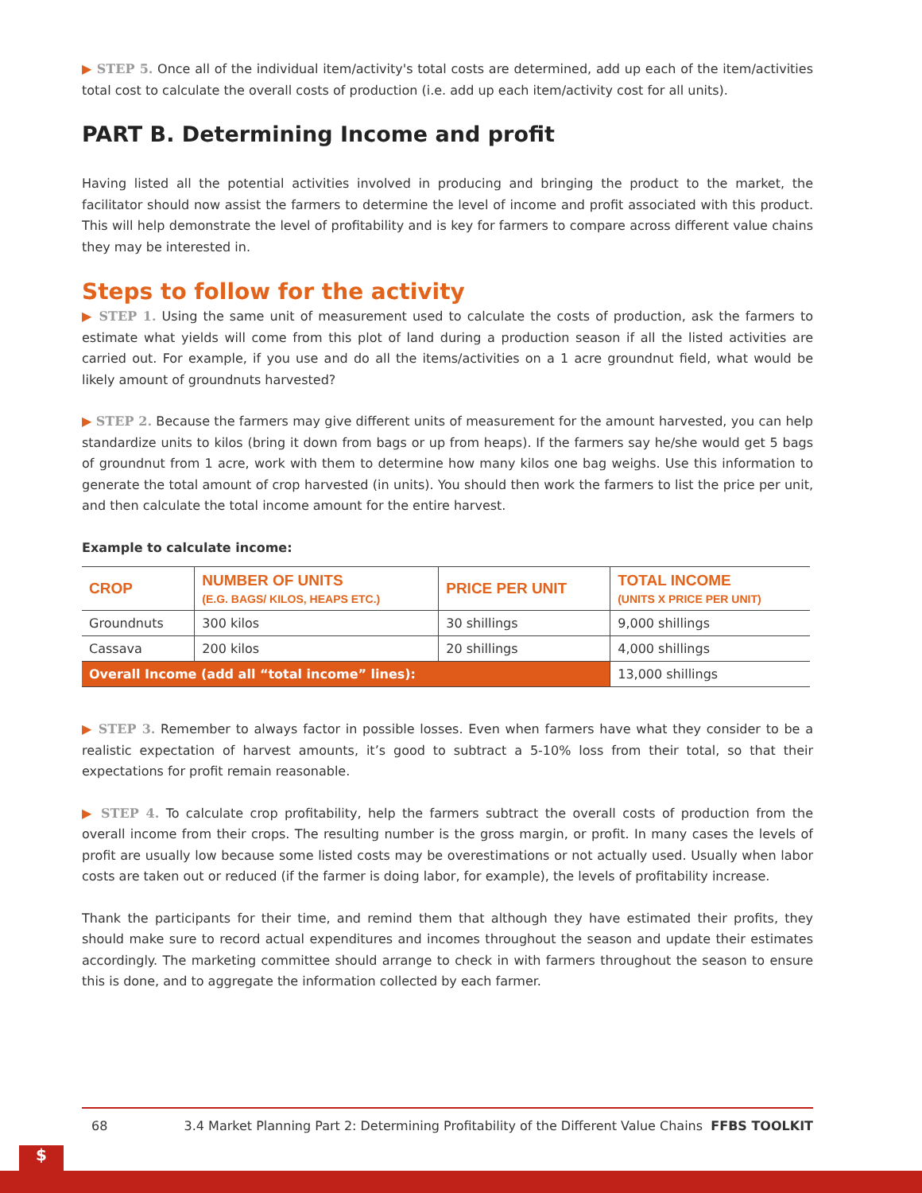▶ STEP 5. Once all of the individual item/activity's total costs are determined, add up each of the item/activities total cost to calculate the overall costs of production (i.e. add up each item/activity cost for all units).
PART B. Determining Income and profit
Having listed all the potential activities involved in producing and bringing the product to the market, the facilitator should now assist the farmers to determine the level of income and profit associated with this product. This will help demonstrate the level of profitability and is key for farmers to compare across different value chains they may be interested in.
Steps to follow for the activity
▶ STEP 1. Using the same unit of measurement used to calculate the costs of production, ask the farmers to estimate what yields will come from this plot of land during a production season if all the listed activities are carried out. For example, if you use and do all the items/activities on a 1 acre groundnut field, what would be likely amount of groundnuts harvested?
▶ STEP 2. Because the farmers may give different units of measurement for the amount harvested, you can help standardize units to kilos (bring it down from bags or up from heaps). If the farmers say he/she would get 5 bags of groundnut from 1 acre, work with them to determine how many kilos one bag weighs. Use this information to generate the total amount of crop harvested (in units). You should then work the farmers to list the price per unit, and then calculate the total income amount for the entire harvest.
Example to calculate income:
| CROP | NUMBER OF UNITS (E.G. BAGS/ KILOS, HEAPS ETC.) | PRICE PER UNIT | TOTAL INCOME (UNITS X PRICE PER UNIT) |
| --- | --- | --- | --- |
| Groundnuts | 300 kilos | 30 shillings | 9,000 shillings |
| Cassava | 200 kilos | 20 shillings | 4,000 shillings |
| Overall Income (add all “total income” lines): | | | 13,000 shillings |
▶ STEP 3. Remember to always factor in possible losses. Even when farmers have what they consider to be a realistic expectation of harvest amounts, it’s good to subtract a 5-10% loss from their total, so that their expectations for profit remain reasonable.
▶ STEP 4. To calculate crop profitability, help the farmers subtract the overall costs of production from the overall income from their crops. The resulting number is the gross margin, or profit. In many cases the levels of profit are usually low because some listed costs may be overestimations or not actually used. Usually when labor costs are taken out or reduced (if the farmer is doing labor, for example), the levels of profitability increase.
Thank the participants for their time, and remind them that although they have estimated their profits, they should make sure to record actual expenditures and incomes throughout the season and update their estimates accordingly. The marketing committee should arrange to check in with farmers throughout the season to ensure this is done, and to aggregate the information collected by each farmer.
68 3.4 Market Planning Part 2: Determining Profitability of the Different Value Chains FFBS TOOLKIT
$